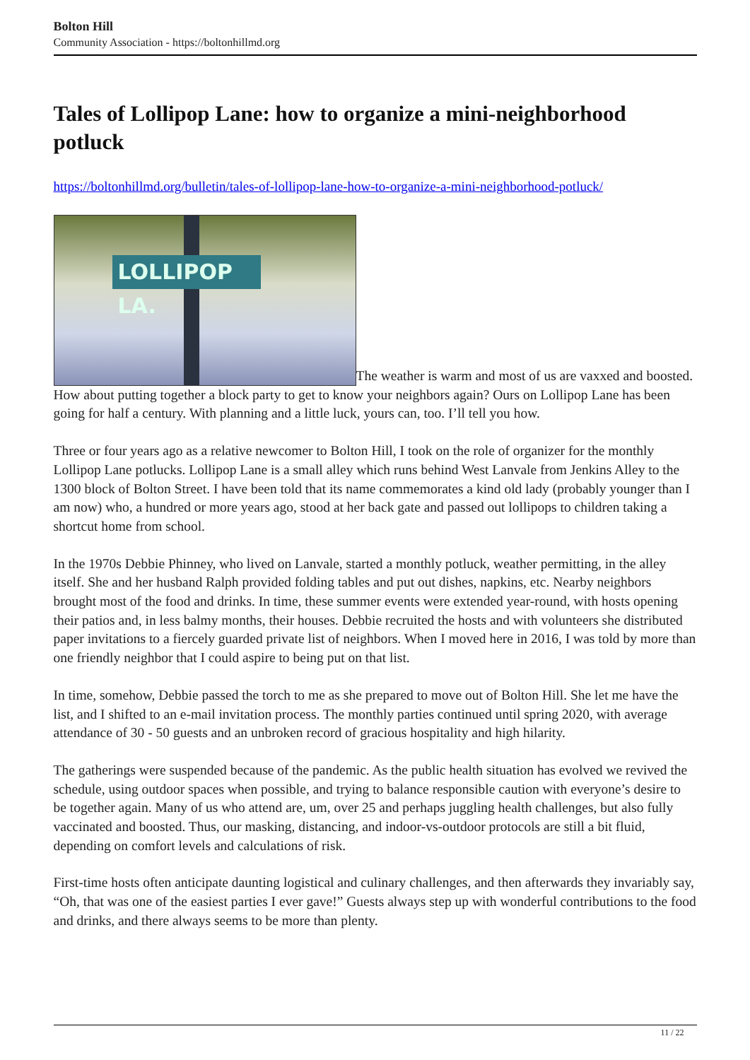Bolton Hill
Community Association - https://boltonhillmd.org
Tales of Lollipop Lane: how to organize a mini-neighborhood potluck
https://boltonhillmd.org/bulletin/tales-of-lollipop-lane-how-to-organize-a-mini-neighborhood-potluck/
LOLLIPOP LA. The weather is warm and most of us are vaxxed and boosted. How about putting together a block party to get to know your neighbors again? Ours on Lollipop Lane has been going for half a century. With planning and a little luck, yours can, too. I’ll tell you how.
Three or four years ago as a relative newcomer to Bolton Hill, I took on the role of organizer for the monthly Lollipop Lane potlucks. Lollipop Lane is a small alley which runs behind West Lanvale from Jenkins Alley to the 1300 block of Bolton Street. I have been told that its name commemorates a kind old lady (probably younger than I am now) who, a hundred or more years ago, stood at her back gate and passed out lollipops to children taking a shortcut home from school.
In the 1970s Debbie Phinney, who lived on Lanvale, started a monthly potluck, weather permitting, in the alley itself. She and her husband Ralph provided folding tables and put out dishes, napkins, etc. Nearby neighbors brought most of the food and drinks. In time, these summer events were extended year-round, with hosts opening their patios and, in less balmy months, their houses. Debbie recruited the hosts and with volunteers she distributed paper invitations to a fiercely guarded private list of neighbors. When I moved here in 2016, I was told by more than one friendly neighbor that I could aspire to being put on that list.
In time, somehow, Debbie passed the torch to me as she prepared to move out of Bolton Hill. She let me have the list, and I shifted to an e-mail invitation process. The monthly parties continued until spring 2020, with average attendance of 30 - 50 guests and an unbroken record of gracious hospitality and high hilarity.
The gatherings were suspended because of the pandemic. As the public health situation has evolved we revived the schedule, using outdoor spaces when possible, and trying to balance responsible caution with everyone’s desire to be together again. Many of us who attend are, um, over 25 and perhaps juggling health challenges, but also fully vaccinated and boosted. Thus, our masking, distancing, and indoor-vs-outdoor protocols are still a bit fluid, depending on comfort levels and calculations of risk.
First-time hosts often anticipate daunting logistical and culinary challenges, and then afterwards they invariably say, “Oh, that was one of the easiest parties I ever gave!” Guests always step up with wonderful contributions to the food and drinks, and there always seems to be more than plenty.
11 / 22